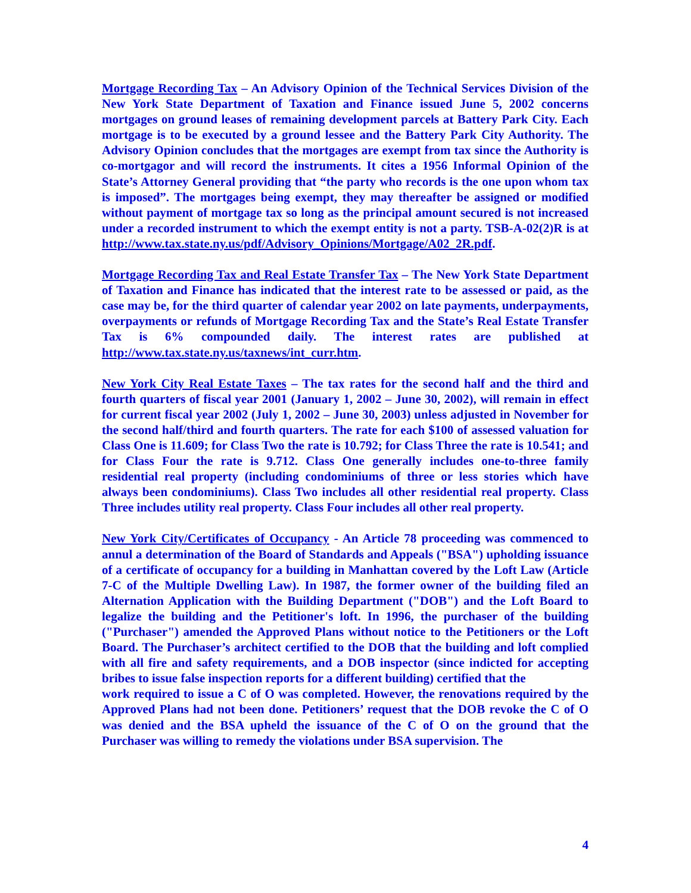Mortgage Recording Tax – An Advisory Opinion of the Technical Services Division of the New York State Department of Taxation and Finance issued June 5, 2002 concerns mortgages on ground leases of remaining development parcels at Battery Park City. Each mortgage is to be executed by a ground lessee and the Battery Park City Authority. The Advisory Opinion concludes that the mortgages are exempt from tax since the Authority is co-mortgagor and will record the instruments. It cites a 1956 Informal Opinion of the State’s Attorney General providing that “the party who records is the one upon whom tax is imposed”. The mortgages being exempt, they may thereafter be assigned or modified without payment of mortgage tax so long as the principal amount secured is not increased under a recorded instrument to which the exempt entity is not a party. TSB-A-02(2)R is at http://www.tax.state.ny.us/pdf/Advisory_Opinions/Mortgage/A02_2R.pdf.
Mortgage Recording Tax and Real Estate Transfer Tax – The New York State Department of Taxation and Finance has indicated that the interest rate to be assessed or paid, as the case may be, for the third quarter of calendar year 2002 on late payments, underpayments, overpayments or refunds of Mortgage Recording Tax and the State’s Real Estate Transfer Tax is 6% compounded daily. The interest rates are published at http://www.tax.state.ny.us/taxnews/int_curr.htm.
New York City Real Estate Taxes – The tax rates for the second half and the third and fourth quarters of fiscal year 2001 (January 1, 2002 – June 30, 2002), will remain in effect for current fiscal year 2002 (July 1, 2002 – June 30, 2003) unless adjusted in November for the second half/third and fourth quarters. The rate for each $100 of assessed valuation for Class One is 11.609; for Class Two the rate is 10.792; for Class Three the rate is 10.541; and for Class Four the rate is 9.712. Class One generally includes one-to-three family residential real property (including condominiums of three or less stories which have always been condominiums). Class Two includes all other residential real property. Class Three includes utility real property. Class Four includes all other real property.
New York City/Certificates of Occupancy - An Article 78 proceeding was commenced to annul a determination of the Board of Standards and Appeals ("BSA") upholding issuance of a certificate of occupancy for a building in Manhattan covered by the Loft Law (Article 7-C of the Multiple Dwelling Law). In 1987, the former owner of the building filed an Alternation Application with the Building Department ("DOB") and the Loft Board to legalize the building and the Petitioner's loft. In 1996, the purchaser of the building ("Purchaser") amended the Approved Plans without notice to the Petitioners or the Loft Board. The Purchaser’s architect certified to the DOB that the building and loft complied with all fire and safety requirements, and a DOB inspector (since indicted for accepting bribes to issue false inspection reports for a different building) certified that the
work required to issue a C of O was completed. However, the renovations required by the Approved Plans had not been done. Petitioners’ request that the DOB revoke the C of O was denied and the BSA upheld the issuance of the C of O on the ground that the Purchaser was willing to remedy the violations under BSA supervision. The
4